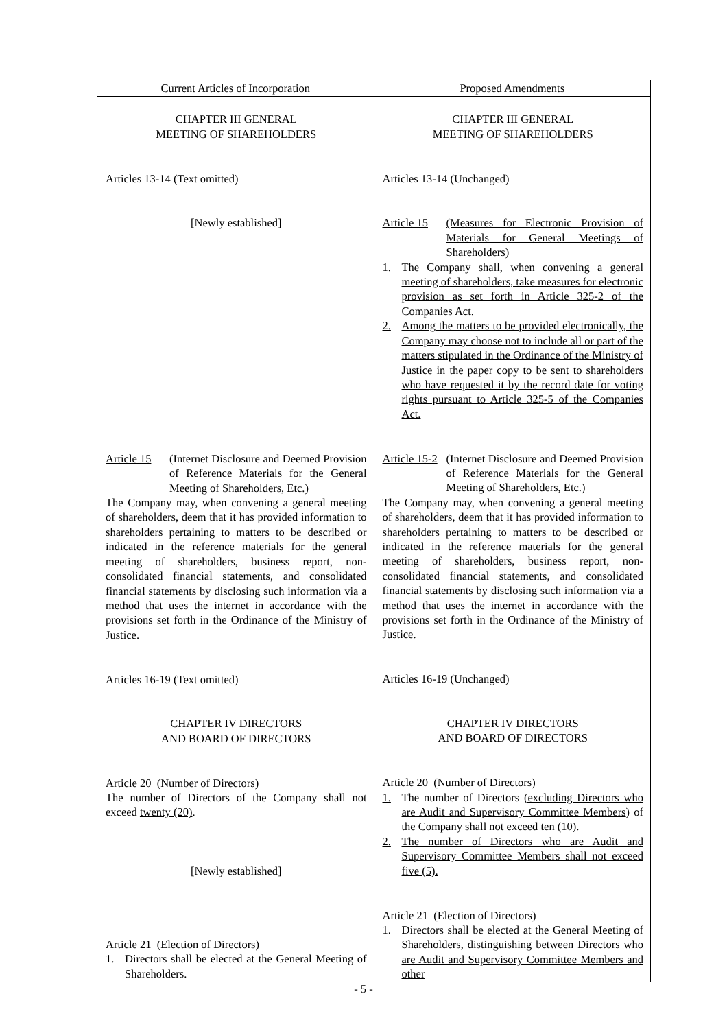| Current Articles of Incorporation | Proposed Amendments |
| --- | --- |
| CHAPTER III GENERAL MEETING OF SHAREHOLDERS Articles 13-14 (Text omitted) [Newly established] Article 15 (Internet Disclosure and Deemed Provision of Reference Materials for the General Meeting of Shareholders, Etc.) The Company may, when convening a general meeting of shareholders, deem that it has provided information to shareholders pertaining to matters to be described or indicated in the reference materials for the general meeting of shareholders, business report, non-consolidated financial statements, and consolidated financial statements by disclosing such information via a method that uses the internet in accordance with the provisions set forth in the Ordinance of the Ministry of Justice. Articles 16-19 (Text omitted) CHAPTER IV DIRECTORS AND BOARD OF DIRECTORS Article 20 (Number of Directors) The number of Directors of the Company shall not exceed twenty (20) . [Newly established] Article 21 (Election of Directors) 1. Directors shall be elected at the General Meeting of Shareholders. | CHAPTER III GENERAL MEETING OF SHAREHOLDERS Articles 13-14 (Unchanged) Article 15 (Measures for Electronic Provision of Materials for General Meetings of Shareholders) 1. The Company shall, when convening a general meeting of shareholders, take measures for electronic provision as set forth in Article 325-2 of the Companies Act. 2. Among the matters to be provided electronically, the Company may choose not to include all or part of the matters stipulated in the Ordinance of the Ministry of Justice in the paper copy to be sent to shareholders who have requested it by the record date for voting rights pursuant to Article 325-5 of the Companies Act. Article 15-2 (Internet Disclosure and Deemed Provision of Reference Materials for the General Meeting of Shareholders, Etc.) The Company may, when convening a general meeting of shareholders, deem that it has provided information to shareholders pertaining to matters to be described or indicated in the reference materials for the general meeting of shareholders, business report, non-consolidated financial statements, and consolidated financial statements by disclosing such information via a method that uses the internet in accordance with the provisions set forth in the Ordinance of the Ministry of Justice. Articles 16-19 (Unchanged) CHAPTER IV DIRECTORS AND BOARD OF DIRECTORS Article 20 (Number of Directors) 1. The number of Directors (excluding Directors who are Audit and Supervisory Committee Members ) of the Company shall not exceed ten (10) . 2. The number of Directors who are Audit and Supervisory Committee Members shall not exceed five (5). Article 21 (Election of Directors) 1. Directors shall be elected at the General Meeting of Shareholders, distinguishing between Directors who are Audit and Supervisory Committee Members and other |
- 5 -